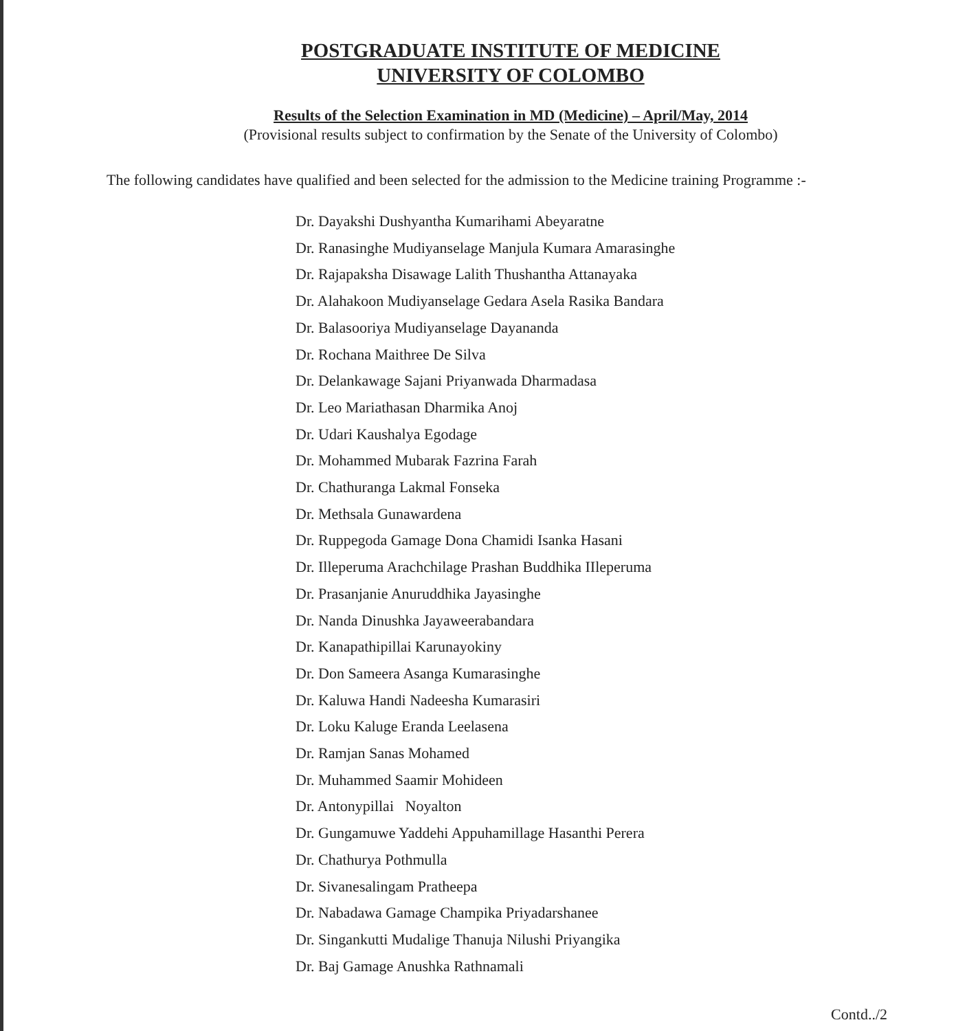POSTGRADUATE INSTITUTE OF MEDICINE
UNIVERSITY OF COLOMBO
Results of the Selection Examination in MD (Medicine) – April/May, 2014
(Provisional results subject to confirmation by the Senate of the University of Colombo)
The following candidates have qualified and been selected for the admission to the Medicine training Programme :-
Dr. Dayakshi Dushyantha Kumarihami Abeyaratne
Dr. Ranasinghe Mudiyanselage Manjula Kumara Amarasinghe
Dr. Rajapaksha Disawage Lalith Thushantha Attanayaka
Dr. Alahakoon Mudiyanselage Gedara Asela Rasika Bandara
Dr. Balasooriya Mudiyanselage Dayananda
Dr. Rochana Maithree De Silva
Dr. Delankawage Sajani Priyanwada Dharmadasa
Dr. Leo Mariathasan Dharmika Anoj
Dr. Udari Kaushalya Egodage
Dr. Mohammed Mubarak Fazrina Farah
Dr. Chathuranga Lakmal Fonseka
Dr. Methsala Gunawardena
Dr. Ruppegoda Gamage Dona Chamidi Isanka Hasani
Dr. Illeperuma Arachchilage Prashan Buddhika IIleperuma
Dr. Prasanjanie Anuruddhika Jayasinghe
Dr. Nanda Dinushka Jayaweerabandara
Dr. Kanapathipillai Karunayokiny
Dr. Don Sameera Asanga Kumarasinghe
Dr. Kaluwa Handi Nadeesha Kumarasiri
Dr. Loku Kaluge Eranda Leelasena
Dr. Ramjan Sanas Mohamed
Dr. Muhammed Saamir Mohideen
Dr. Antonypillai Noyalton
Dr. Gungamuwe Yaddehi Appuhamillage Hasanthi Perera
Dr. Chathurya Pothmulla
Dr. Sivanesalingam Pratheepa
Dr. Nabadawa Gamage Champika Priyadarshanee
Dr. Singankutti Mudalige Thanuja Nilushi Priyangika
Dr. Baj Gamage Anushka Rathnamali
Contd../2